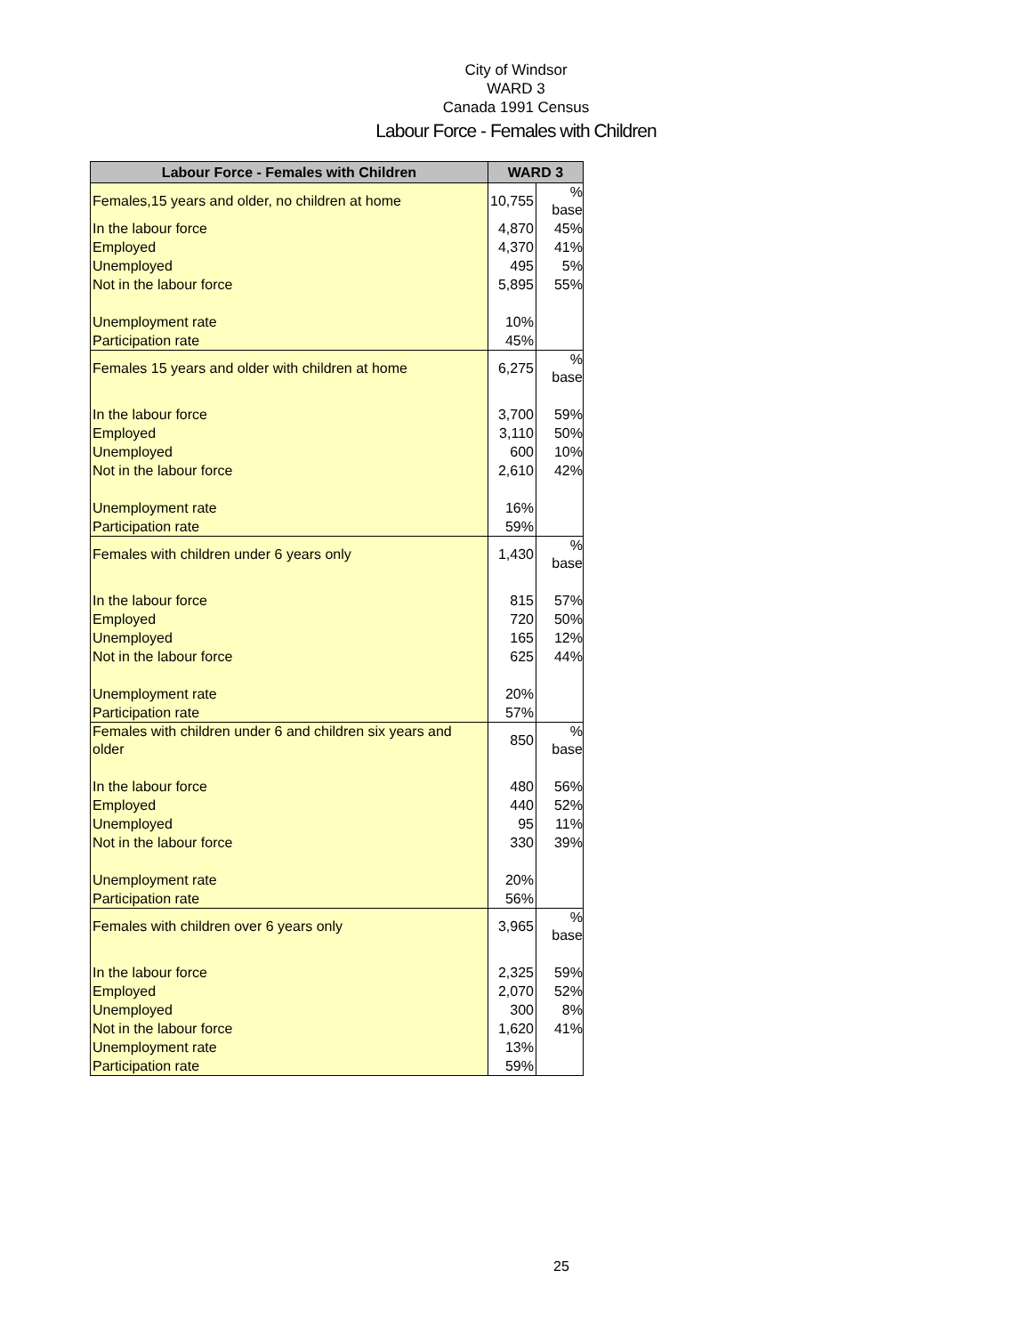City of Windsor
WARD 3
Canada 1991 Census
Labour Force - Females with Children
| Labour Force - Females with Children | WARD 3 | |
| --- | --- | --- |
| Females,15 years and older, no children at home | 10,755 | % base |
| In the labour force | 4,870 | 45% |
| Employed | 4,370 | 41% |
| Unemployed | 495 | 5% |
| Not in the labour force | 5,895 | 55% |
| Unemployment rate | 10% | |
| Participation rate | 45% | |
| Females 15 years and older with children at home | 6,275 | % base |
| In the labour force | 3,700 | 59% |
| Employed | 3,110 | 50% |
| Unemployed | 600 | 10% |
| Not in the labour force | 2,610 | 42% |
| Unemployment rate | 16% | |
| Participation rate | 59% | |
| Females with children under 6 years only | 1,430 | % base |
| In the labour force | 815 | 57% |
| Employed | 720 | 50% |
| Unemployed | 165 | 12% |
| Not in the labour force | 625 | 44% |
| Unemployment rate | 20% | |
| Participation rate | 57% | |
| Females with children under 6 and children six years and older | 850 | % base |
| In the labour force | 480 | 56% |
| Employed | 440 | 52% |
| Unemployed | 95 | 11% |
| Not in the labour force | 330 | 39% |
| Unemployment rate | 20% | |
| Participation rate | 56% | |
| Females with children over 6 years only | 3,965 | % base |
| In the labour force | 2,325 | 59% |
| Employed | 2,070 | 52% |
| Unemployed | 300 | 8% |
| Not in the labour force | 1,620 | 41% |
| Unemployment rate | 13% | |
| Participation rate | 59% | |
25